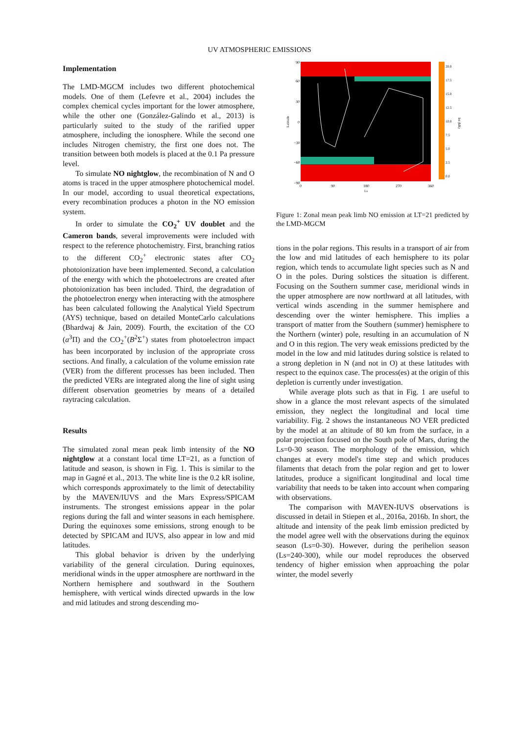UV ATMOSPHERIC EMISSIONS
Implementation
The LMD-MGCM includes two different photochemical models. One of them (Lefevre et al., 2004) includes the complex chemical cycles important for the lower atmosphere, while the other one (González-Galindo et al., 2013) is particularly suited to the study of the rarified upper atmosphere, including the ionosphere. While the second one includes Nitrogen chemistry, the first one does not. The transition between both models is placed at the 0.1 Pa pressure level.
To simulate NO nightglow, the recombination of N and O atoms is traced in the upper atmosphere photochemical model. In our model, according to usual theoretical expectations, every recombination produces a photon in the NO emission system.
In order to simulate the CO<sub>2</sub><sup>+</sup> UV doublet and the Cameron bands, several improvements were included with respect to the reference photochemistry. First, branching ratios to the different CO<sub>2</sub><sup>+</sup> electronic states after CO<sub>2</sub> photoionization have been implemented. Second, a calculation of the energy with which the photoelectrons are created after photoionization has been included. Third, the degradation of the photoelectron energy when interacting with the atmosphere has been calculated following the Analytical Yield Spectrum (AYS) technique, based on detailed MonteCarlo calculations (Bhardwaj & Jain, 2009). Fourth, the excitation of the CO (a<sup>3</sup>Π) and the CO<sub>2</sub><sup>+</sup>(B<sup>2</sup>Σ<sup>+</sup>) states from photoelectron impact has been incorporated by inclusion of the appropriate cross sections. And finally, a calculation of the volume emission rate (VER) from the different processes has been included. Then the predicted VERs are integrated along the line of sight using different observation geometries by means of a detailed raytracing calculation.
Results
The simulated zonal mean peak limb intensity of the NO nightglow at a constant local time LT=21, as a function of latitude and season, is shown in Fig. 1. This is similar to the map in Gagné et al., 2013. The white line is the 0.2 kR isoline, which corresponds approximately to the limit of detectability by the MAVEN/IUVS and the Mars Express/SPICAM instruments. The strongest emissions appear in the polar regions during the fall and winter seasons in each hemisphere. During the equinoxes some emissions, strong enough to be detected by SPICAM and IUVS, also appear in low and mid latitudes.
This global behavior is driven by the underlying variability of the general circulation. During equinoxes, meridional winds in the upper atmosphere are northward in the Northern hemisphere and southward in the Southern hemisphere, with vertical winds directed upwards in the low and mid latitudes and strong descending mo-
90
60
30
0
−30
−60
−90
0
90
180
270
360
Ls
Latitude
20.0
17.5
15.0
12.5
10.0
7.5
5.0
2.5
0.0
Int (kR)
Figure 1: Zonal mean peak limb NO emission at LT=21 predicted by the LMD-MGCM
tions in the polar regions. This results in a transport of air from the low and mid latitudes of each hemisphere to its polar region, which tends to accumulate light species such as N and O in the poles. During solstices the situation is different. Focusing on the Southern summer case, meridional winds in the upper atmosphere are now northward at all latitudes, with vertical winds ascending in the summer hemisphere and descending over the winter hemisphere. This implies a transport of matter from the Southern (summer) hemisphere to the Northern (winter) pole, resulting in an accumulation of N and O in this region. The very weak emissions predicted by the model in the low and mid latitudes during solstice is related to a strong depletion in N (and not in O) at these latitudes with respect to the equinox case. The process(es) at the origin of this depletion is currently under investigation.
While average plots such as that in Fig. 1 are useful to show in a glance the most relevant aspects of the simulated emission, they neglect the longitudinal and local time variability. Fig. 2 shows the instantaneous NO VER predicted by the model at an altitude of 80 km from the surface, in a polar projection focused on the South pole of Mars, during the Ls=0-30 season. The morphology of the emission, which changes at every model's time step and which produces filaments that detach from the polar region and get to lower latitudes, produce a significant longitudinal and local time variability that needs to be taken into account when comparing with observations.
The comparison with MAVEN-IUVS observations is discussed in detail in Stiepen et al., 2016a, 2016b. In short, the altitude and intensity of the peak limb emission predicted by the model agree well with the observations during the equinox season (Ls=0-30). However, during the perihelion season (Ls=240-300), while our model reproduces the observed tendency of higher emission when approaching the polar winter, the model severly